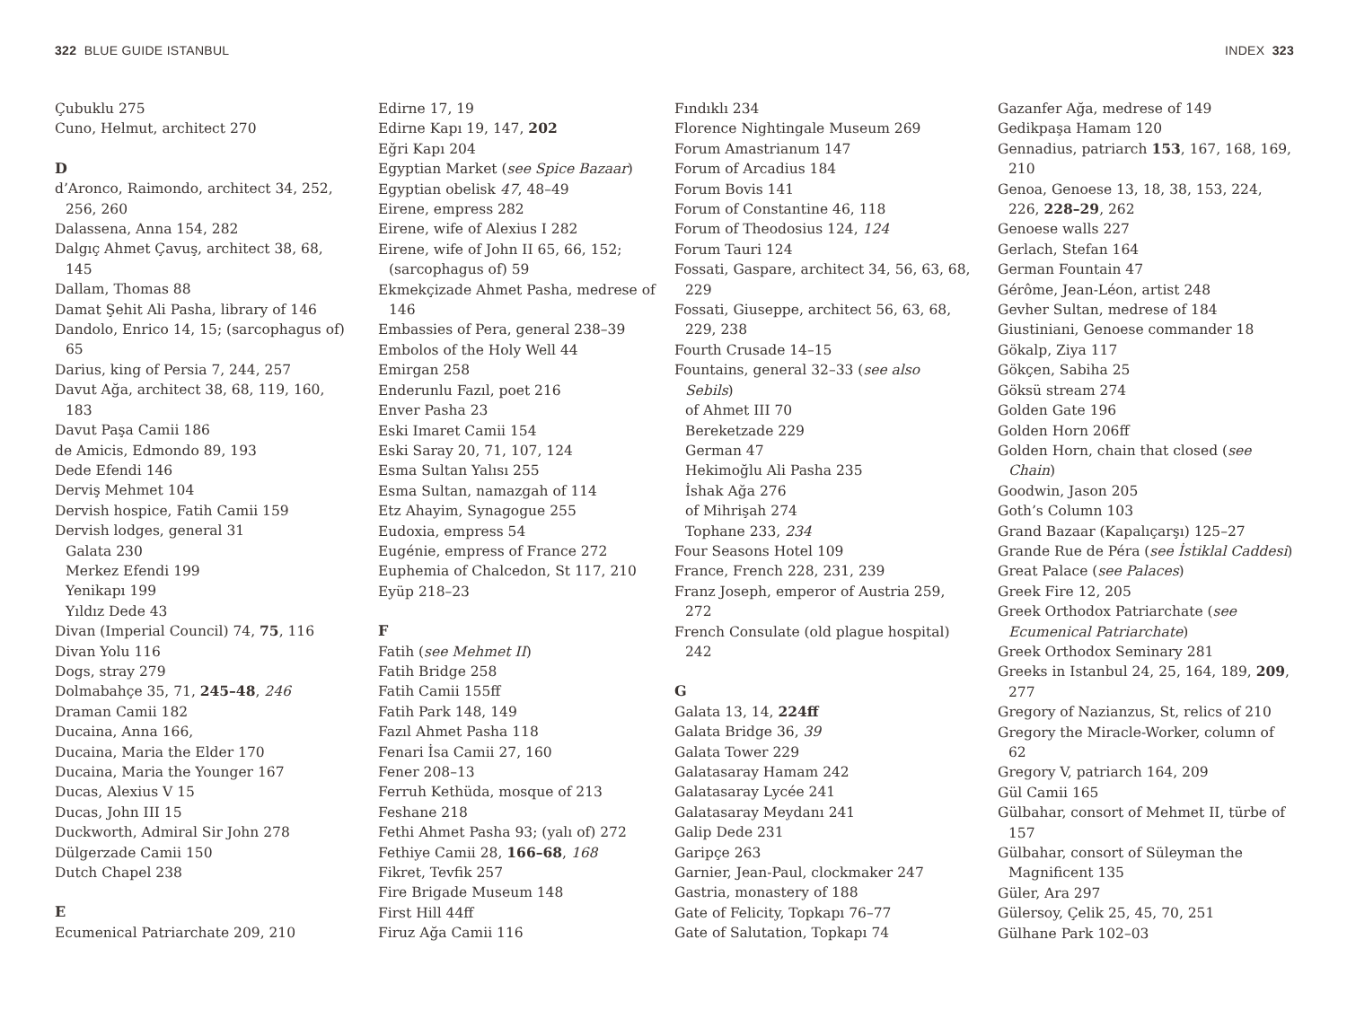322 BLUE GUIDE ISTANBUL
Çubuklu 275
Cuno, Helmut, architect 270
D
d’Aronco, Raimondo, architect 34, 252, 256, 260
Dalassena, Anna 154, 282
Dalgıç Ahmet Çavuş, architect 38, 68, 145
Dallam, Thomas 88
Damat Şehit Ali Pasha, library of 146
Dandolo, Enrico 14, 15; (sarcophagus of) 65
Darius, king of Persia 7, 244, 257
Davut Ağa, architect 38, 68, 119, 160, 183
Davut Paşa Camii 186
de Amicis, Edmondo 89, 193
Dede Efendi 146
Derviş Mehmet 104
Dervish hospice, Fatih Camii 159
Dervish lodges, general 31
Galata 230
Merkez Efendi 199
Yenikapı 199
Yıldız Dede 43
Divan (Imperial Council) 74, 75, 116
Divan Yolu 116
Dogs, stray 279
Dolmabahçe 35, 71, 245–48, 246
Draman Camii 182
Ducaina, Anna 166,
Ducaina, Maria the Elder 170
Ducaina, Maria the Younger 167
Ducas, Alexius V 15
Ducas, John III 15
Duckworth, Admiral Sir John 278
Dülgerzade Camii 150
Dutch Chapel 238
E
Ecumenical Patriarchate 209, 210
Edirne 17, 19
Edirne Kapı 19, 147, 202
Eğri Kapı 204
Egyptian Market (see Spice Bazaar)
Egyptian obelisk 47, 48–49
Eirene, empress 282
Eirene, wife of Alexius I 282
Eirene, wife of John II 65, 66, 152; (sarcophagus of) 59
Ekmekçizade Ahmet Pasha, medrese of 146
Embassies of Pera, general 238–39
Embolos of the Holy Well 44
Emirgan 258
Enderunlu Fazıl, poet 216
Enver Pasha 23
Eski Imaret Camii 154
Eski Saray 20, 71, 107, 124
Esma Sultan Yalısı 255
Esma Sultan, namazgah of 114
Etz Ahayim, Synagogue 255
Eudoxia, empress 54
Eugénie, empress of France 272
Euphemia of Chalcedon, St 117, 210
Eyüp 218–23
F
Fatih (see Mehmet II)
Fatih Bridge 258
Fatih Camii 155ff
Fatih Park 148, 149
Fazıl Ahmet Pasha 118
Fenari İsa Camii 27, 160
Fener 208–13
Ferruh Kethüda, mosque of 213
Feshane 218
Fethi Ahmet Pasha 93; (yalı of) 272
Fethiye Camii 28, 166–68, 168
Fikret, Tevfik 257
Fire Brigade Museum 148
First Hill 44ff
Firuz Ağa Camii 116
INDEX 323
Fındıklı 234
Florence Nightingale Museum 269
Forum Amastrianum 147
Forum of Arcadius 184
Forum Bovis 141
Forum of Constantine 46, 118
Forum of Theodosius 124, 124
Forum Tauri 124
Fossati, Gaspare, architect 34, 56, 63, 68, 229
Fossati, Giuseppe, architect 56, 63, 68, 229, 238
Fourth Crusade 14–15
Fountains, general 32–33 (see also Sebils)
of Ahmet III 70
Bereketzade 229
German 47
Hekimoğlu Ali Pasha 235
İshak Ağa 276
of Mihrişah 274
Tophane 233, 234
Four Seasons Hotel 109
France, French 228, 231, 239
Franz Joseph, emperor of Austria 259, 272
French Consulate (old plague hospital) 242
G
Galata 13, 14, 224ff
Galata Bridge 36, 39
Galata Tower 229
Galatasaray Hamam 242
Galatasaray Lycée 241
Galatasaray Meydanı 241
Galip Dede 231
Garipçe 263
Garnier, Jean-Paul, clockmaker 247
Gastria, monastery of 188
Gate of Felicity, Topkapı 76–77
Gate of Salutation, Topkapı 74
Gazanfer Ağa, medrese of 149
Gedikpaşa Hamam 120
Gennadius, patriarch 153, 167, 168, 169, 210
Genoa, Genoese 13, 18, 38, 153, 224, 226, 228–29, 262
Genoese walls 227
Gerlach, Stefan 164
German Fountain 47
Gérôme, Jean-Léon, artist 248
Gevher Sultan, medrese of 184
Giustiniani, Genoese commander 18
Gökalp, Ziya 117
Gökçen, Sabiha 25
Göksü stream 274
Golden Gate 196
Golden Horn 206ff
Golden Horn, chain that closed (see Chain)
Goodwin, Jason 205
Goth’s Column 103
Grand Bazaar (Kapalıçarşı) 125–27
Grande Rue de Péra (see İstiklal Caddesi)
Great Palace (see Palaces)
Greek Fire 12, 205
Greek Orthodox Patriarchate (see Ecumenical Patriarchate)
Greek Orthodox Seminary 281
Greeks in Istanbul 24, 25, 164, 189, 209, 277
Gregory of Nazianzus, St, relics of 210
Gregory the Miracle-Worker, column of 62
Gregory V, patriarch 164, 209
Gül Camii 165
Gülbahar, consort of Mehmet II, türbe of 157
Gülbahar, consort of Süleyman the Magnificent 135
Güler, Ara 297
Gülersoy, Çelik 25, 45, 70, 251
Gülhane Park 102–03